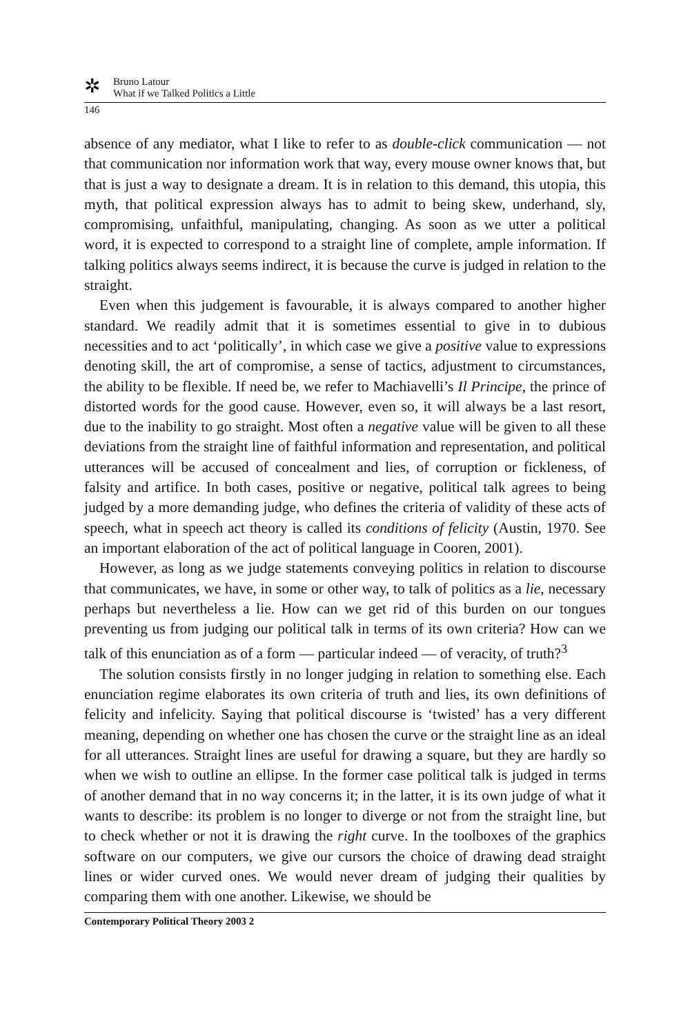✲
Bruno Latour
What if we Talked Politics a Little
146
absence of any mediator, what I like to refer to as double-click communication — not that communication nor information work that way, every mouse owner knows that, but that is just a way to designate a dream. It is in relation to this demand, this utopia, this myth, that political expression always has to admit to being skew, underhand, sly, compromising, unfaithful, manipulating, changing. As soon as we utter a political word, it is expected to correspond to a straight line of complete, ample information. If talking politics always seems indirect, it is because the curve is judged in relation to the straight.
Even when this judgement is favourable, it is always compared to another higher standard. We readily admit that it is sometimes essential to give in to dubious necessities and to act ‘politically’, in which case we give a positive value to expressions denoting skill, the art of compromise, a sense of tactics, adjustment to circumstances, the ability to be flexible. If need be, we refer to Machiavelli’s Il Principe, the prince of distorted words for the good cause. However, even so, it will always be a last resort, due to the inability to go straight. Most often a negative value will be given to all these deviations from the straight line of faithful information and representation, and political utterances will be accused of concealment and lies, of corruption or fickleness, of falsity and artifice. In both cases, positive or negative, political talk agrees to being judged by a more demanding judge, who defines the criteria of validity of these acts of speech, what in speech act theory is called its conditions of felicity (Austin, 1970. See an important elaboration of the act of political language in Cooren, 2001).
However, as long as we judge statements conveying politics in relation to discourse that communicates, we have, in some or other way, to talk of politics as a lie, necessary perhaps but nevertheless a lie. How can we get rid of this burden on our tongues preventing us from judging our political talk in terms of its own criteria? How can we talk of this enunciation as of a form — particular indeed — of veracity, of truth?<sup>3</sup>
The solution consists firstly in no longer judging in relation to something else. Each enunciation regime elaborates its own criteria of truth and lies, its own definitions of felicity and infelicity. Saying that political discourse is ‘twisted’ has a very different meaning, depending on whether one has chosen the curve or the straight line as an ideal for all utterances. Straight lines are useful for drawing a square, but they are hardly so when we wish to outline an ellipse. In the former case political talk is judged in terms of another demand that in no way concerns it; in the latter, it is its own judge of what it wants to describe: its problem is no longer to diverge or not from the straight line, but to check whether or not it is drawing the right curve. In the toolboxes of the graphics software on our computers, we give our cursors the choice of drawing dead straight lines or wider curved ones. We would never dream of judging their qualities by comparing them with one another. Likewise, we should be
Contemporary Political Theory 2003 2